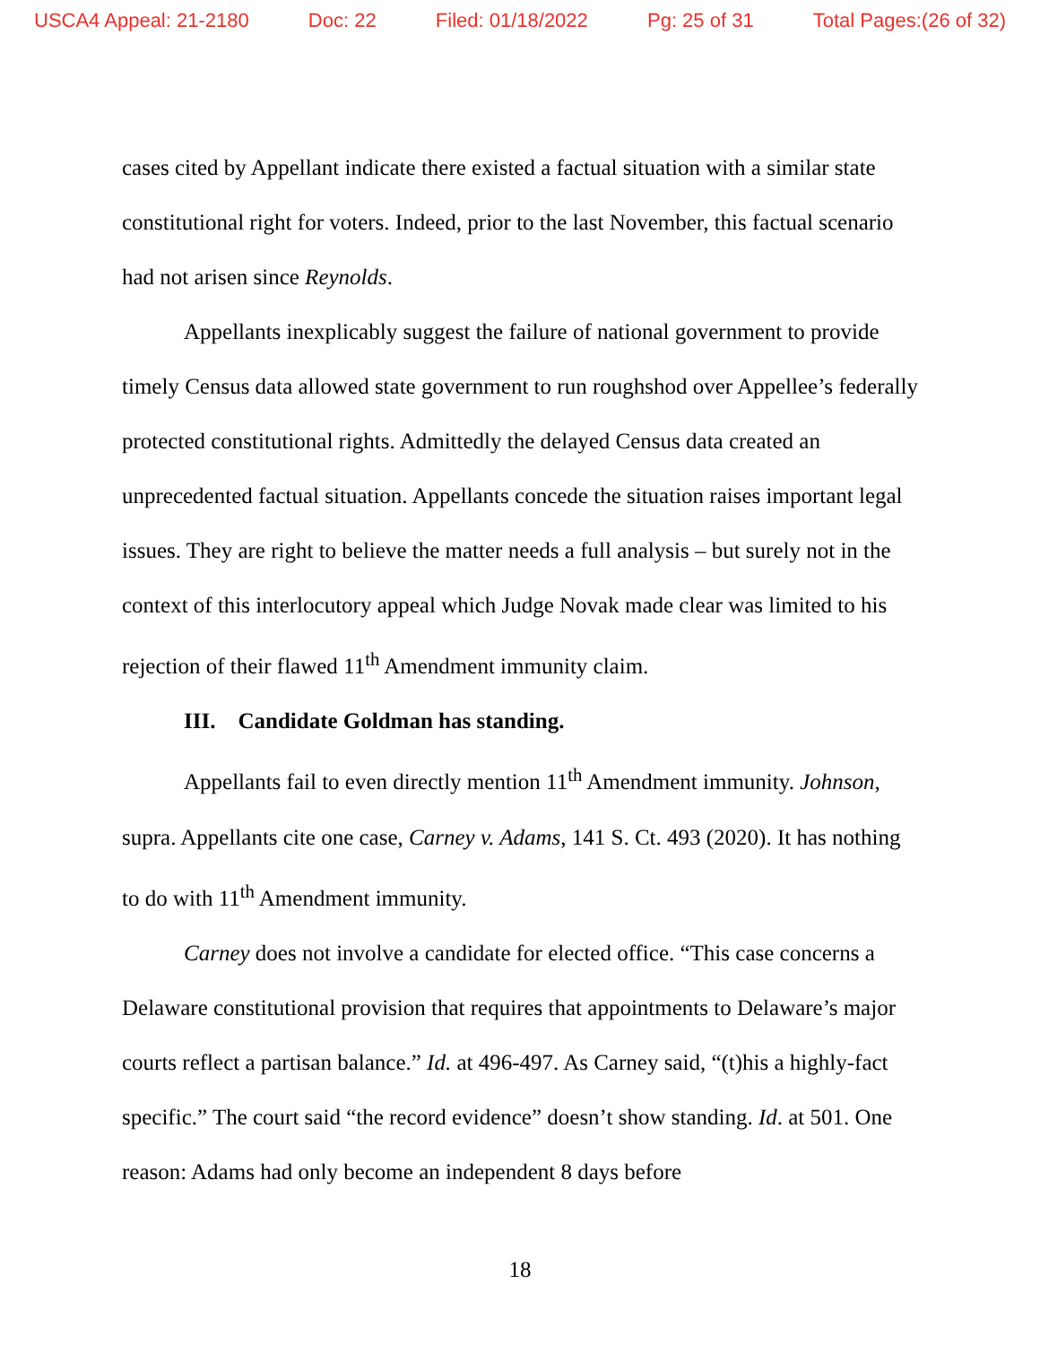USCA4 Appeal: 21-2180 Doc: 22 Filed: 01/18/2022 Pg: 25 of 31 Total Pages:(26 of 32)
cases cited by Appellant indicate there existed a factual situation with a similar state constitutional right for voters. Indeed, prior to the last November, this factual scenario had not arisen since Reynolds.
Appellants inexplicably suggest the failure of national government to provide timely Census data allowed state government to run roughshod over Appellee’s federally protected constitutional rights. Admittedly the delayed Census data created an unprecedented factual situation. Appellants concede the situation raises important legal issues. They are right to believe the matter needs a full analysis – but surely not in the context of this interlocutory appeal which Judge Novak made clear was limited to his rejection of their flawed 11<sup>th</sup> Amendment immunity claim.
III. Candidate Goldman has standing.
Appellants fail to even directly mention 11<sup>th</sup> Amendment immunity. Johnson, supra. Appellants cite one case, Carney v. Adams, 141 S. Ct. 493 (2020). It has nothing to do with 11<sup>th</sup> Amendment immunity.
Carney does not involve a candidate for elected office. “This case concerns a Delaware constitutional provision that requires that appointments to Delaware’s major courts reflect a partisan balance.” Id. at 496-497. As Carney said, “(t)his a highly-fact specific.” The court said “the record evidence” doesn’t show standing. Id. at 501. One reason: Adams had only become an independent 8 days before
18